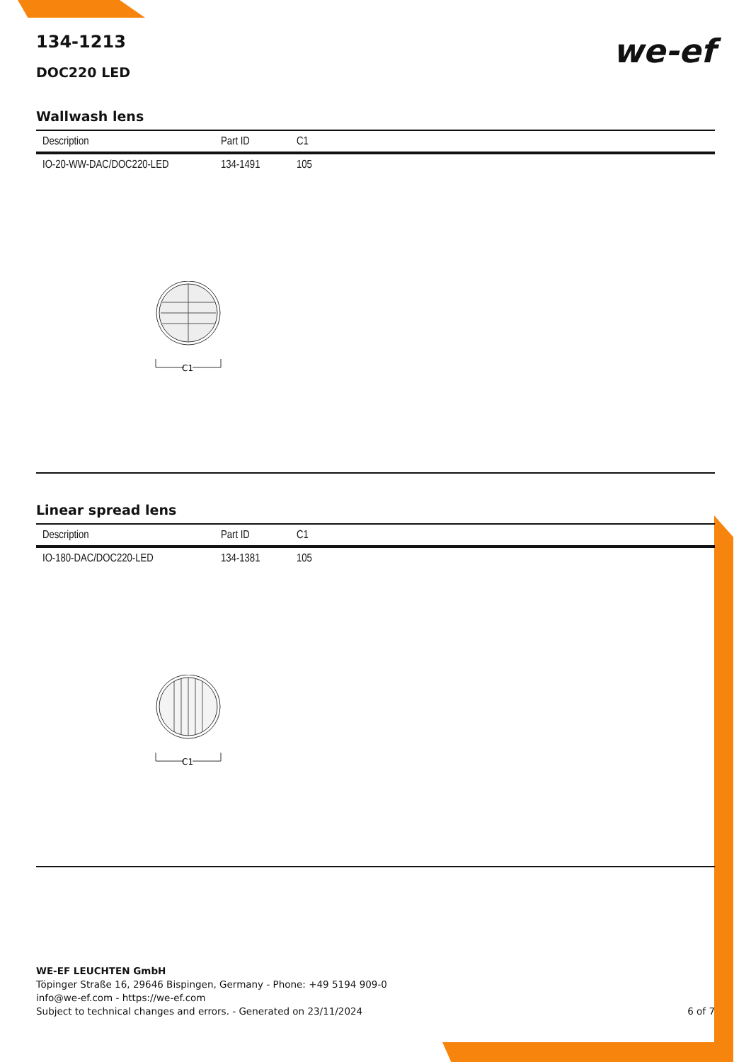we-ef
134-1213
DOC220 LED
Wallwash lens
| Description | Part ID | C1 |
| --- | --- | --- |
| IO-20-WW-DAC/DOC220-LED | 134-1491 | 105 |
C1
Linear spread lens
| Description | Part ID | C1 |
| --- | --- | --- |
| IO-180-DAC/DOC220-LED | 134-1381 | 105 |
C1
WE-EF LEUCHTEN GmbH
Töpinger Straße 16, 29646 Bispingen, Germany - Phone: +49 5194 909-0
info@we-ef.com - https://we-ef.com
Subject to technical changes and errors. - Generated on 23/11/2024
6 of 7